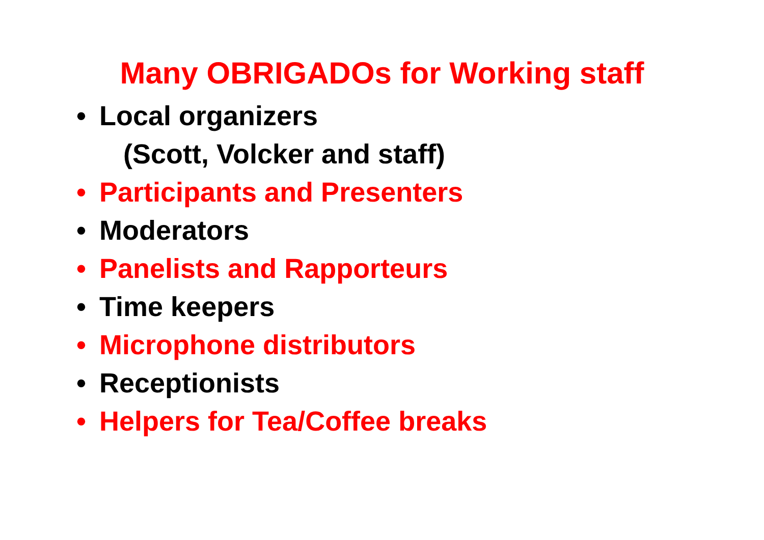Many OBRIGADOs for Working staff
• Local organizers
(Scott, Volcker and staff)
• Participants and Presenters
• Moderators
• Panelists and Rapporteurs
• Time keepers
• Microphone distributors
• Receptionists
• Helpers for Tea/Coffee breaks